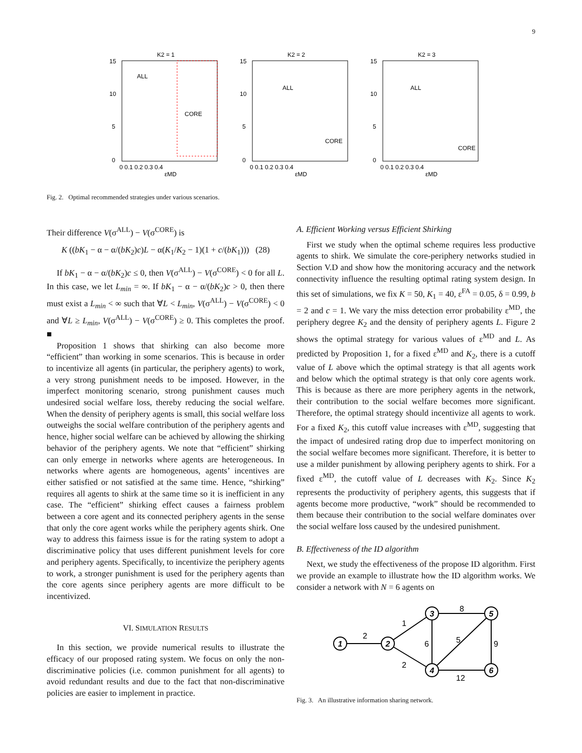9
K2 = 1
15
10
5
0
0 0.1 0.2 0.3 0.4
εMD
ALL
CORE
K2 = 2
15
10
5
0
0 0.1 0.2 0.3 0.4
εMD
ALL
CORE
K2 = 3
15
10
5
0
0 0.1 0.2 0.3 0.4
εMD
ALL
CORE
Fig. 2. Optimal recommended strategies under various scenarios.
Their difference V(σ<sup>ALL</sup>) − V(σ<sup>CORE</sup>) is
K ((bK<sub>1</sub> − α − α/(bK<sub>2</sub>)c)L − α(K<sub>1</sub>/K<sub>2</sub> − 1)(1 + c/(bK<sub>1</sub>))) (28)
If bK<sub>1</sub> − α − α/(bK<sub>2</sub>)c ≤ 0, then V(σ<sup>ALL</sup>) − V(σ<sup>CORE</sup>) < 0 for all L. In this case, we let L<sub>min</sub> = ∞. If bK<sub>1</sub> − α − α/(bK<sub>2</sub>)c > 0, then there must exist a L<sub>min</sub> < ∞ such that ∀L < L<sub>min</sub>, V(σ<sup>ALL</sup>) − V(σ<sup>CORE</sup>) < 0 and ∀L ≥ L<sub>min</sub>, V(σ<sup>ALL</sup>) − V(σ<sup>CORE</sup>) ≥ 0. This completes the proof. ■
Proposition 1 shows that shirking can also become more “efficient” than working in some scenarios. This is because in order to incentivize all agents (in particular, the periphery agents) to work, a very strong punishment needs to be imposed. However, in the imperfect monitoring scenario, strong punishment causes much undesired social welfare loss, thereby reducing the social welfare. When the density of periphery agents is small, this social welfare loss outweighs the social welfare contribution of the periphery agents and hence, higher social welfare can be achieved by allowing the shirking behavior of the periphery agents. We note that “efficient” shirking can only emerge in networks where agents are heterogeneous. In networks where agents are homogeneous, agents’ incentives are either satisfied or not satisfied at the same time. Hence, “shirking” requires all agents to shirk at the same time so it is inefficient in any case. The “efficient” shirking effect causes a fairness problem between a core agent and its connected periphery agents in the sense that only the core agent works while the periphery agents shirk. One way to address this fairness issue is for the rating system to adopt a discriminative policy that uses different punishment levels for core and periphery agents. Specifically, to incentivize the periphery agents to work, a stronger punishment is used for the periphery agents than the core agents since periphery agents are more difficult to be incentivized.
VI. SIMULATION RESULTS
In this section, we provide numerical results to illustrate the efficacy of our proposed rating system. We focus on only the non-discriminative policies (i.e. common punishment for all agents) to avoid redundant results and due to the fact that non-discriminative policies are easier to implement in practice.
A. Efficient Working versus Efficient Shirking
First we study when the optimal scheme requires less productive agents to shirk. We simulate the core-periphery networks studied in Section V.D and show how the monitoring accuracy and the network connectivity influence the resulting optimal rating system design. In this set of simulations, we fix K = 50, K<sub>1</sub> = 40, ε<sup>FA</sup> = 0.05, δ = 0.99, b = 2 and c = 1. We vary the miss detection error probability ε<sup>MD</sup>, the periphery degree K<sub>2</sub> and the density of periphery agents L. Figure 2 shows the optimal strategy for various values of ε<sup>MD</sup> and L. As predicted by Proposition 1, for a fixed ε<sup>MD</sup> and K<sub>2</sub>, there is a cutoff value of L above which the optimal strategy is that all agents work and below which the optimal strategy is that only core agents work. This is because as there are more periphery agents in the network, their contribution to the social welfare becomes more significant. Therefore, the optimal strategy should incentivize all agents to work. For a fixed K<sub>2</sub>, this cutoff value increases with ε<sup>MD</sup>, suggesting that the impact of undesired rating drop due to imperfect monitoring on the social welfare becomes more significant. Therefore, it is better to use a milder punishment by allowing periphery agents to shirk. For a fixed ε<sup>MD</sup>, the cutoff value of L decreases with K<sub>2</sub>. Since K<sub>2</sub> represents the productivity of periphery agents, this suggests that if agents become more productive, “work” should be recommended to them because their contribution to the social welfare dominates over the social welfare loss caused by the undesired punishment.
B. Effectiveness of the ID algorithm
Next, we study the effectiveness of the propose ID algorithm. First we provide an example to illustrate how the ID algorithm works. We consider a network with N = 6 agents on
1
2
3
4
5
6
2
1
2
6
5
8
9
12
Fig. 3. An illustrative information sharing network.